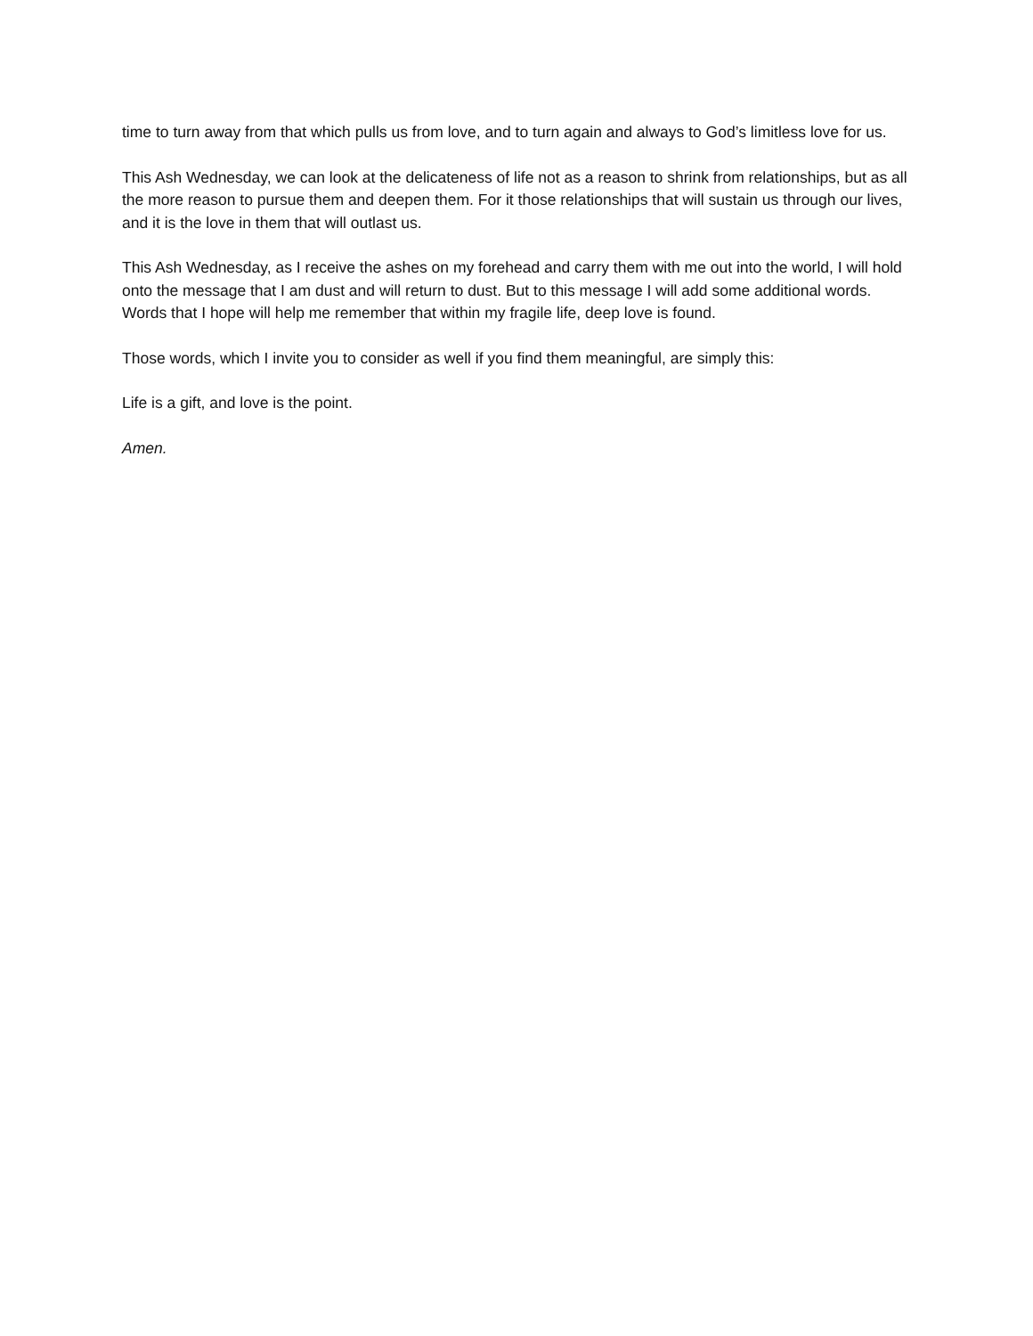time to turn away from that which pulls us from love, and to turn again and always to God’s limitless love for us.
This Ash Wednesday, we can look at the delicateness of life not as a reason to shrink from relationships, but as all the more reason to pursue them and deepen them. For it those relationships that will sustain us through our lives, and it is the love in them that will outlast us.
This Ash Wednesday, as I receive the ashes on my forehead and carry them with me out into the world, I will hold onto the message that I am dust and will return to dust. But to this message I will add some additional words. Words that I hope will help me remember that within my fragile life, deep love is found.
Those words, which I invite you to consider as well if you find them meaningful, are simply this:
Life is a gift, and love is the point.
Amen.